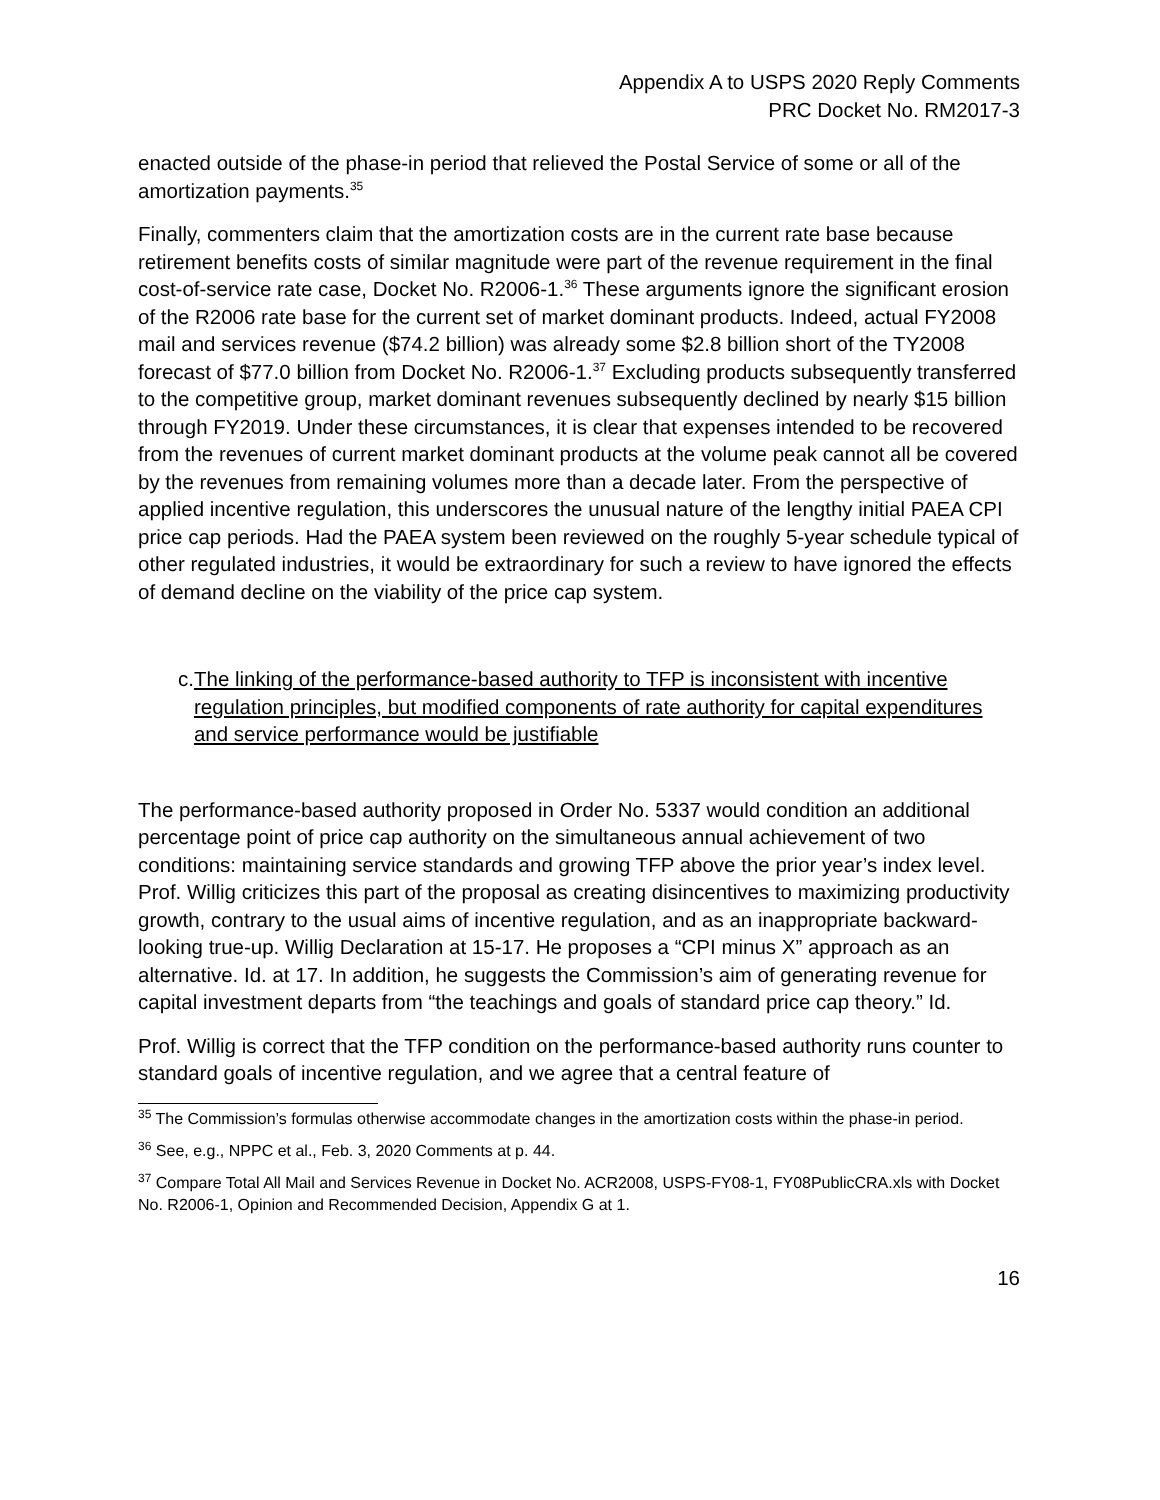Appendix A to USPS 2020 Reply Comments
PRC Docket No. RM2017-3
enacted outside of the phase-in period that relieved the Postal Service of some or all of the amortization payments.<sup>35</sup>
Finally, commenters claim that the amortization costs are in the current rate base because retirement benefits costs of similar magnitude were part of the revenue requirement in the final cost-of-service rate case, Docket No. R2006-1.<sup>36</sup> These arguments ignore the significant erosion of the R2006 rate base for the current set of market dominant products. Indeed, actual FY2008 mail and services revenue ($74.2 billion) was already some $2.8 billion short of the TY2008 forecast of $77.0 billion from Docket No. R2006-1.<sup>37</sup> Excluding products subsequently transferred to the competitive group, market dominant revenues subsequently declined by nearly $15 billion through FY2019. Under these circumstances, it is clear that expenses intended to be recovered from the revenues of current market dominant products at the volume peak cannot all be covered by the revenues from remaining volumes more than a decade later. From the perspective of applied incentive regulation, this underscores the unusual nature of the lengthy initial PAEA CPI price cap periods. Had the PAEA system been reviewed on the roughly 5-year schedule typical of other regulated industries, it would be extraordinary for such a review to have ignored the effects of demand decline on the viability of the price cap system.
c. The linking of the performance-based authority to TFP is inconsistent with incentive regulation principles, but modified components of rate authority for capital expenditures and service performance would be justifiable
The performance-based authority proposed in Order No. 5337 would condition an additional percentage point of price cap authority on the simultaneous annual achievement of two conditions: maintaining service standards and growing TFP above the prior year’s index level. Prof. Willig criticizes this part of the proposal as creating disincentives to maximizing productivity growth, contrary to the usual aims of incentive regulation, and as an inappropriate backward-looking true-up. Willig Declaration at 15-17. He proposes a “CPI minus X” approach as an alternative. Id. at 17. In addition, he suggests the Commission’s aim of generating revenue for capital investment departs from “the teachings and goals of standard price cap theory.” Id.
Prof. Willig is correct that the TFP condition on the performance-based authority runs counter to standard goals of incentive regulation, and we agree that a central feature of
<sup>35</sup> The Commission’s formulas otherwise accommodate changes in the amortization costs within the phase-in period.
<sup>36</sup> See, e.g., NPPC et al., Feb. 3, 2020 Comments at p. 44.
<sup>37</sup> Compare Total All Mail and Services Revenue in Docket No. ACR2008, USPS-FY08-1, FY08PublicCRA.xls with Docket No. R2006-1, Opinion and Recommended Decision, Appendix G at 1.
16